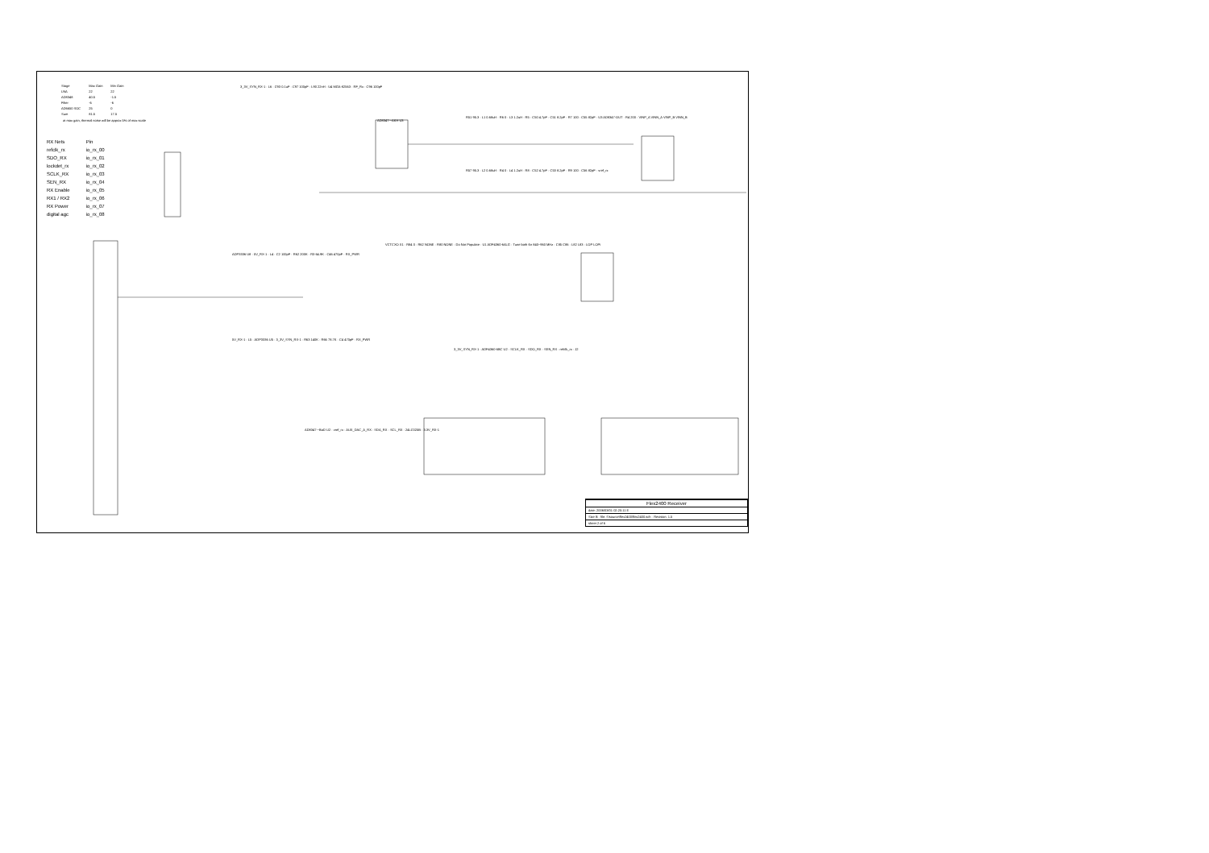| Stage | Max Gain | Min Gain |
| LNA | 22 | 22 |
| AD8348 | 40.5 | -1.5 |
| Filter | -6 | -6 |
| AD6650 SOC | 25 | 0 |
| Sum | 81.5 | 17.5 |
at max gain, thermal noise will be approx 5% of max scale
| RX Nets | Pin |
| refclk_rx | io_rx_00 |
| SDO_RX | io_rx_01 |
| lockdet_rx | io_rx_02 |
| SCLK_RX | io_rx_03 |
| SEN_RX | io_rx_04 |
| RX Enable | io_rx_05 |
| RX1 / RX2 | io_rx_06 |
| RX Power | io_rx_07 |
| digital agc | io_rx_08 |
3_3V_SYN_RX-1 · L6 · C93 0.1uF · C97 100pF · L90 22nH · U4 MGA-82563 · RF_Rx · C96 100pF
AD8347-~AKH U3
R51 95.3 · L1 0.68uH · R6 0 · L3 1.2uH · R5 · C50 4.7pF · C51 8.2pF · R7 100 · C55 82pF · U3 AD8347-OUT · R4 200 · VINP_A VINN_A VINP_B VINN_B
R57 95.3 · L2 0.68uH · R4 0 · L4 1.2uH · R8 · C52 4.7pF · C53 8.2pF · R9 100 · C56 82pF · vref_rx
VCTCXO X1 · R84 0 · R62 NONE · R80 NONE · Do Not Populate · U1 ADF4360-6ALG · Tune both for 840~960 MHz · C85 C86 · L82 L83 · LOP LOPi
ADP3336 U8 · 5V_RX-1 · L4 · C2 100pF · R62 200K · R3 64.9K · C46 470pF · RX_PWR
5V_RX-1 · L5 · ADP3336 U5 · 3_3V_SYN_RX-1 · R63 140K · R66 78.7K · C4 470pF · RX_PWR
3_3V_SYN_RX-1 · ADF4360-6BC U2 · SCLK_RX · SDO_RX · SEN_RX · refclk_rx · J2
AD8347-~BaD U2 · vref_rx · AUX_DAC_A_RX · SDA_RX · SCL_RX · 24LC025B · 3.3V_RX-1
Flex2400 Receiver
date: 2006/03/01 02:20:11 E
Size B · file: f:\source\flex2400\flex2400.sch · Revision: 1.5
sheet 2 of 6